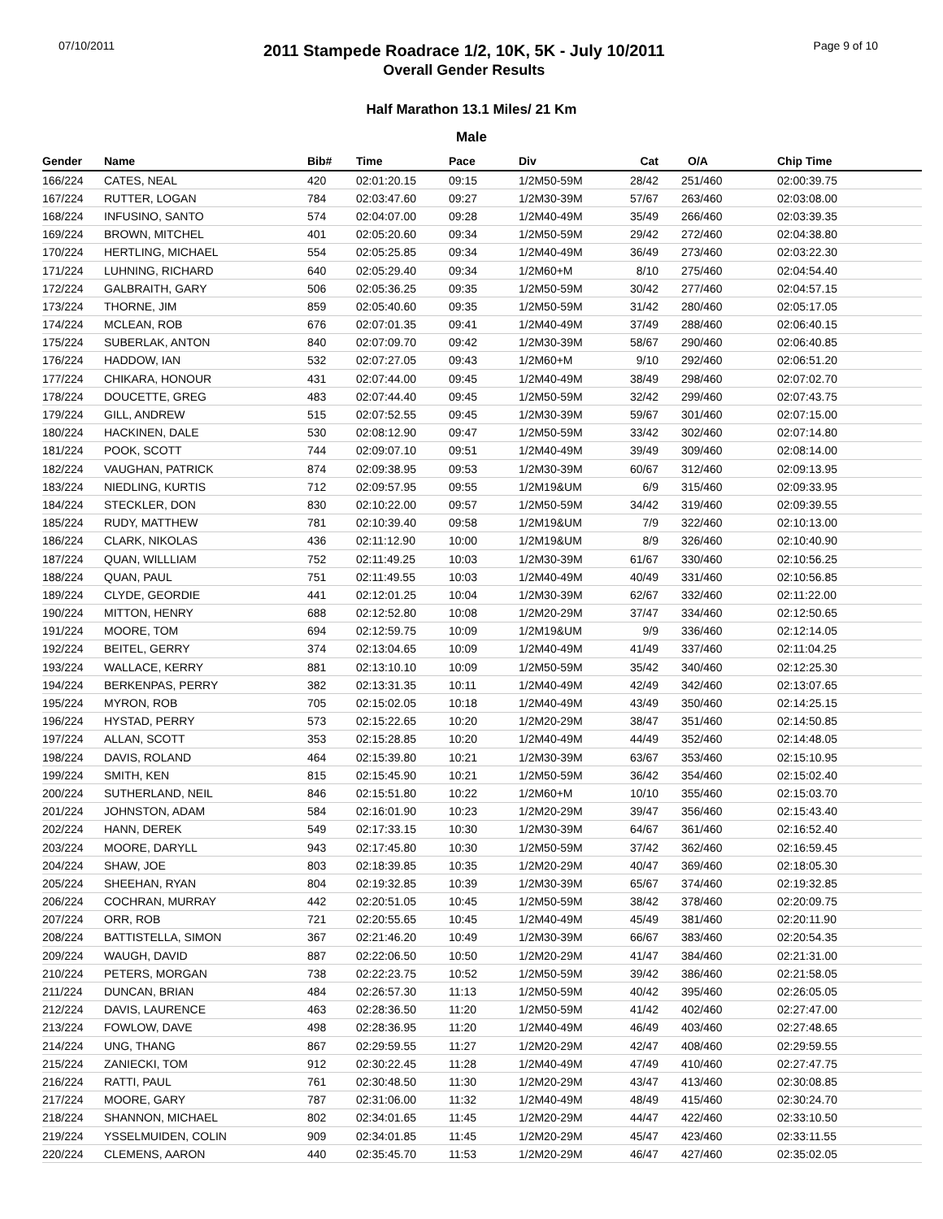07/10/2011
2011 Stampede Roadrace 1/2, 10K, 5K - July 10/2011
Overall Gender Results
Page 9 of 10
Half Marathon 13.1 Miles/ 21 Km
Male
| Gender | Name | Bib# | Time | Pace | Div | Cat | O/A | Chip Time |
| --- | --- | --- | --- | --- | --- | --- | --- | --- |
| 166/224 | CATES, NEAL | 420 | 02:01:20.15 | 09:15 | 1/2M50-59M | 28/42 | 251/460 | 02:00:39.75 |
| 167/224 | RUTTER, LOGAN | 784 | 02:03:47.60 | 09:27 | 1/2M30-39M | 57/67 | 263/460 | 02:03:08.00 |
| 168/224 | INFUSINO, SANTO | 574 | 02:04:07.00 | 09:28 | 1/2M40-49M | 35/49 | 266/460 | 02:03:39.35 |
| 169/224 | BROWN, MITCHEL | 401 | 02:05:20.60 | 09:34 | 1/2M50-59M | 29/42 | 272/460 | 02:04:38.80 |
| 170/224 | HERTLING, MICHAEL | 554 | 02:05:25.85 | 09:34 | 1/2M40-49M | 36/49 | 273/460 | 02:03:22.30 |
| 171/224 | LUHNING, RICHARD | 640 | 02:05:29.40 | 09:34 | 1/2M60+M | 8/10 | 275/460 | 02:04:54.40 |
| 172/224 | GALBRAITH, GARY | 506 | 02:05:36.25 | 09:35 | 1/2M50-59M | 30/42 | 277/460 | 02:04:57.15 |
| 173/224 | THORNE, JIM | 859 | 02:05:40.60 | 09:35 | 1/2M50-59M | 31/42 | 280/460 | 02:05:17.05 |
| 174/224 | MCLEAN, ROB | 676 | 02:07:01.35 | 09:41 | 1/2M40-49M | 37/49 | 288/460 | 02:06:40.15 |
| 175/224 | SUBERLAK, ANTON | 840 | 02:07:09.70 | 09:42 | 1/2M30-39M | 58/67 | 290/460 | 02:06:40.85 |
| 176/224 | HADDOW, IAN | 532 | 02:07:27.05 | 09:43 | 1/2M60+M | 9/10 | 292/460 | 02:06:51.20 |
| 177/224 | CHIKARA, HONOUR | 431 | 02:07:44.00 | 09:45 | 1/2M40-49M | 38/49 | 298/460 | 02:07:02.70 |
| 178/224 | DOUCETTE, GREG | 483 | 02:07:44.40 | 09:45 | 1/2M50-59M | 32/42 | 299/460 | 02:07:43.75 |
| 179/224 | GILL, ANDREW | 515 | 02:07:52.55 | 09:45 | 1/2M30-39M | 59/67 | 301/460 | 02:07:15.00 |
| 180/224 | HACKINEN, DALE | 530 | 02:08:12.90 | 09:47 | 1/2M50-59M | 33/42 | 302/460 | 02:07:14.80 |
| 181/224 | POOK, SCOTT | 744 | 02:09:07.10 | 09:51 | 1/2M40-49M | 39/49 | 309/460 | 02:08:14.00 |
| 182/224 | VAUGHAN, PATRICK | 874 | 02:09:38.95 | 09:53 | 1/2M30-39M | 60/67 | 312/460 | 02:09:13.95 |
| 183/224 | NIEDLING, KURTIS | 712 | 02:09:57.95 | 09:55 | 1/2M19&UM | 6/9 | 315/460 | 02:09:33.95 |
| 184/224 | STECKLER, DON | 830 | 02:10:22.00 | 09:57 | 1/2M50-59M | 34/42 | 319/460 | 02:09:39.55 |
| 185/224 | RUDY, MATTHEW | 781 | 02:10:39.40 | 09:58 | 1/2M19&UM | 7/9 | 322/460 | 02:10:13.00 |
| 186/224 | CLARK, NIKOLAS | 436 | 02:11:12.90 | 10:00 | 1/2M19&UM | 8/9 | 326/460 | 02:10:40.90 |
| 187/224 | QUAN, WILLLIAM | 752 | 02:11:49.25 | 10:03 | 1/2M30-39M | 61/67 | 330/460 | 02:10:56.25 |
| 188/224 | QUAN, PAUL | 751 | 02:11:49.55 | 10:03 | 1/2M40-49M | 40/49 | 331/460 | 02:10:56.85 |
| 189/224 | CLYDE, GEORDIE | 441 | 02:12:01.25 | 10:04 | 1/2M30-39M | 62/67 | 332/460 | 02:11:22.00 |
| 190/224 | MITTON, HENRY | 688 | 02:12:52.80 | 10:08 | 1/2M20-29M | 37/47 | 334/460 | 02:12:50.65 |
| 191/224 | MOORE, TOM | 694 | 02:12:59.75 | 10:09 | 1/2M19&UM | 9/9 | 336/460 | 02:12:14.05 |
| 192/224 | BEITEL, GERRY | 374 | 02:13:04.65 | 10:09 | 1/2M40-49M | 41/49 | 337/460 | 02:11:04.25 |
| 193/224 | WALLACE, KERRY | 881 | 02:13:10.10 | 10:09 | 1/2M50-59M | 35/42 | 340/460 | 02:12:25.30 |
| 194/224 | BERKENPAS, PERRY | 382 | 02:13:31.35 | 10:11 | 1/2M40-49M | 42/49 | 342/460 | 02:13:07.65 |
| 195/224 | MYRON, ROB | 705 | 02:15:02.05 | 10:18 | 1/2M40-49M | 43/49 | 350/460 | 02:14:25.15 |
| 196/224 | HYSTAD, PERRY | 573 | 02:15:22.65 | 10:20 | 1/2M20-29M | 38/47 | 351/460 | 02:14:50.85 |
| 197/224 | ALLAN, SCOTT | 353 | 02:15:28.85 | 10:20 | 1/2M40-49M | 44/49 | 352/460 | 02:14:48.05 |
| 198/224 | DAVIS, ROLAND | 464 | 02:15:39.80 | 10:21 | 1/2M30-39M | 63/67 | 353/460 | 02:15:10.95 |
| 199/224 | SMITH, KEN | 815 | 02:15:45.90 | 10:21 | 1/2M50-59M | 36/42 | 354/460 | 02:15:02.40 |
| 200/224 | SUTHERLAND, NEIL | 846 | 02:15:51.80 | 10:22 | 1/2M60+M | 10/10 | 355/460 | 02:15:03.70 |
| 201/224 | JOHNSTON, ADAM | 584 | 02:16:01.90 | 10:23 | 1/2M20-29M | 39/47 | 356/460 | 02:15:43.40 |
| 202/224 | HANN, DEREK | 549 | 02:17:33.15 | 10:30 | 1/2M30-39M | 64/67 | 361/460 | 02:16:52.40 |
| 203/224 | MOORE, DARYLL | 943 | 02:17:45.80 | 10:30 | 1/2M50-59M | 37/42 | 362/460 | 02:16:59.45 |
| 204/224 | SHAW, JOE | 803 | 02:18:39.85 | 10:35 | 1/2M20-29M | 40/47 | 369/460 | 02:18:05.30 |
| 205/224 | SHEEHAN, RYAN | 804 | 02:19:32.85 | 10:39 | 1/2M30-39M | 65/67 | 374/460 | 02:19:32.85 |
| 206/224 | COCHRAN, MURRAY | 442 | 02:20:51.05 | 10:45 | 1/2M50-59M | 38/42 | 378/460 | 02:20:09.75 |
| 207/224 | ORR, ROB | 721 | 02:20:55.65 | 10:45 | 1/2M40-49M | 45/49 | 381/460 | 02:20:11.90 |
| 208/224 | BATTISTELLA, SIMON | 367 | 02:21:46.20 | 10:49 | 1/2M30-39M | 66/67 | 383/460 | 02:20:54.35 |
| 209/224 | WAUGH, DAVID | 887 | 02:22:06.50 | 10:50 | 1/2M20-29M | 41/47 | 384/460 | 02:21:31.00 |
| 210/224 | PETERS, MORGAN | 738 | 02:22:23.75 | 10:52 | 1/2M50-59M | 39/42 | 386/460 | 02:21:58.05 |
| 211/224 | DUNCAN, BRIAN | 484 | 02:26:57.30 | 11:13 | 1/2M50-59M | 40/42 | 395/460 | 02:26:05.05 |
| 212/224 | DAVIS, LAURENCE | 463 | 02:28:36.50 | 11:20 | 1/2M50-59M | 41/42 | 402/460 | 02:27:47.00 |
| 213/224 | FOWLOW, DAVE | 498 | 02:28:36.95 | 11:20 | 1/2M40-49M | 46/49 | 403/460 | 02:27:48.65 |
| 214/224 | UNG, THANG | 867 | 02:29:59.55 | 11:27 | 1/2M20-29M | 42/47 | 408/460 | 02:29:59.55 |
| 215/224 | ZANIECKI, TOM | 912 | 02:30:22.45 | 11:28 | 1/2M40-49M | 47/49 | 410/460 | 02:27:47.75 |
| 216/224 | RATTI, PAUL | 761 | 02:30:48.50 | 11:30 | 1/2M20-29M | 43/47 | 413/460 | 02:30:08.85 |
| 217/224 | MOORE, GARY | 787 | 02:31:06.00 | 11:32 | 1/2M40-49M | 48/49 | 415/460 | 02:30:24.70 |
| 218/224 | SHANNON, MICHAEL | 802 | 02:34:01.65 | 11:45 | 1/2M20-29M | 44/47 | 422/460 | 02:33:10.50 |
| 219/224 | YSSELMUIDEN, COLIN | 909 | 02:34:01.85 | 11:45 | 1/2M20-29M | 45/47 | 423/460 | 02:33:11.55 |
| 220/224 | CLEMENS, AARON | 440 | 02:35:45.70 | 11:53 | 1/2M20-29M | 46/47 | 427/460 | 02:35:02.05 |